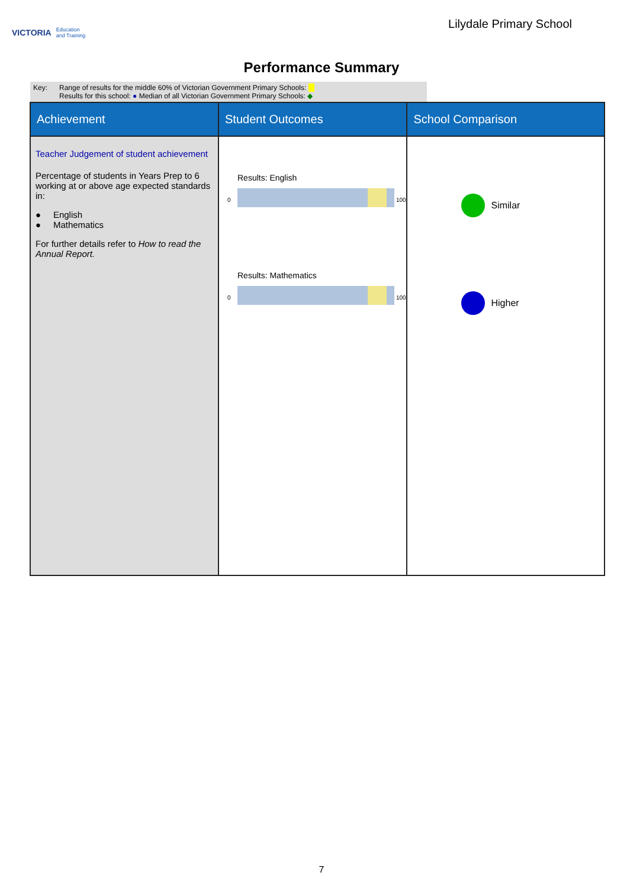VICTORIA Education
and Training
Lilydale Primary School
Performance Summary
Key: Range of results for the middle 60% of Victorian Government Primary Schools:
Results for this school: ● Median of all Victorian Government Primary Schools: ◆
| Achievement | Student Outcomes | School Comparison |
| --- | --- | --- |
| Teacher Judgement of student achievement Percentage of students in Years Prep to 6 working at or above age expected standards in: ● English ● Mathematics For further details refer to How to read the Annual Report. | Results: English 0 100 Results: Mathematics 0 100 | Similar Higher |
7